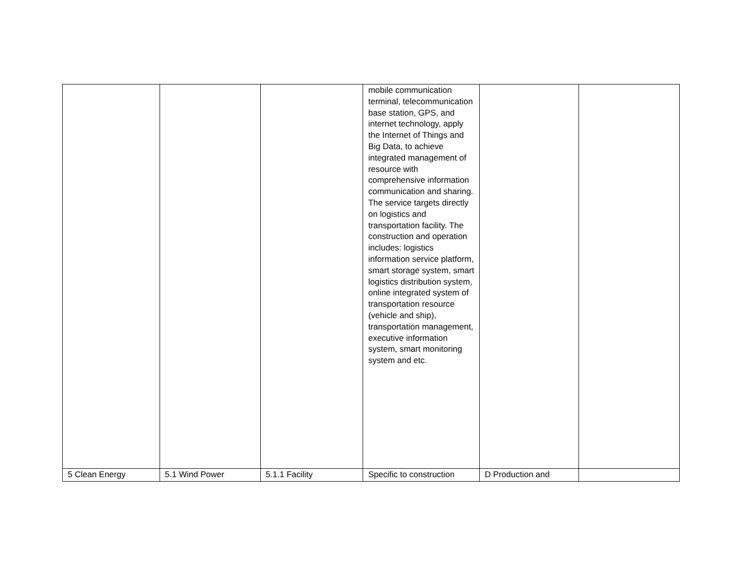| | | | mobile communication terminal, telecommunication base station, GPS, and internet technology, apply the Internet of Things and Big Data, to achieve integrated management of resource with comprehensive information communication and sharing. The service targets directly on logistics and transportation facility. The construction and operation includes: logistics information service platform, smart storage system, smart logistics distribution system, online integrated system of transportation resource (vehicle and ship), transportation management, executive information system, smart monitoring system and etc. | | |
| 5 Clean Energy | 5.1 Wind Power | 5.1.1 Facility | Specific to construction | D Production and | |